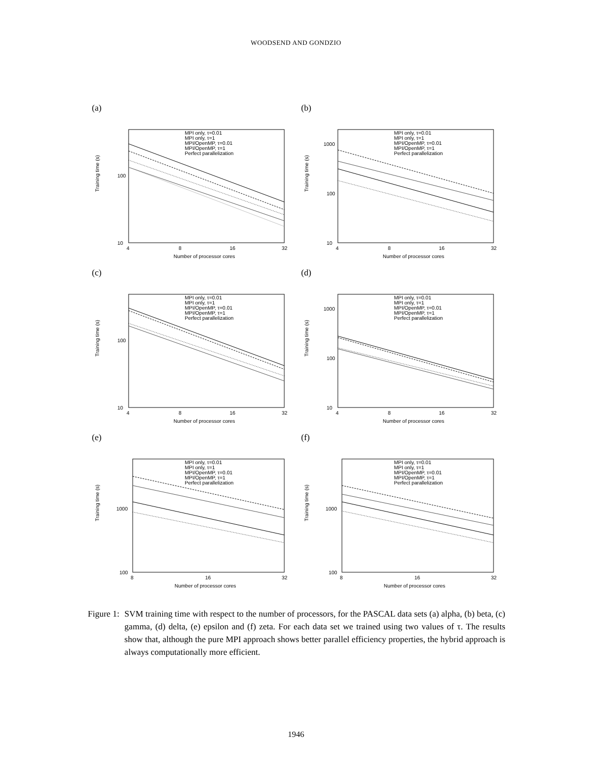WOODSEND AND GONDZIO
(a)
Training time (s)
100
10
4
8
16
32
Number of processor cores
MPI only, τ=0.01
MPI only, τ=1
MPI/OpenMP, τ=0.01
MPI/OpenMP, τ=1
Perfect parallelization
(b)
Training time (s)
1000
100
10
4
8
16
32
Number of processor cores
MPI only, τ=0.01
MPI only, τ=1
MPI/OpenMP, τ=0.01
MPI/OpenMP, τ=1
Perfect parallelization
(c)
Training time (s)
100
10
4
8
16
32
Number of processor cores
MPI only, τ=0.01
MPI only, τ=1
MPI/OpenMP, τ=0.01
MPI/OpenMP, τ=1
Perfect parallelization
(d)
Training time (s)
1000
100
10
4
8
16
32
Number of processor cores
MPI only, τ=0.01
MPI only, τ=1
MPI/OpenMP, τ=0.01
MPI/OpenMP, τ=1
Perfect parallelization
(e)
Training time (s)
1000
100
8
16
32
Number of processor cores
MPI only, τ=0.01
MPI only, τ=1
MPI/OpenMP, τ=0.01
MPI/OpenMP, τ=1
Perfect parallelization
(f)
Training time (s)
1000
100
8
16
32
Number of processor cores
MPI only, τ=0.01
MPI only, τ=1
MPI/OpenMP, τ=0.01
MPI/OpenMP, τ=1
Perfect parallelization
Figure 1: SVM training time with respect to the number of processors, for the PASCAL data sets (a) alpha, (b) beta, (c) gamma, (d) delta, (e) epsilon and (f) zeta. For each data set we trained using two values of τ. The results show that, although the pure MPI approach shows better parallel efficiency properties, the hybrid approach is always computationally more efficient.
1946